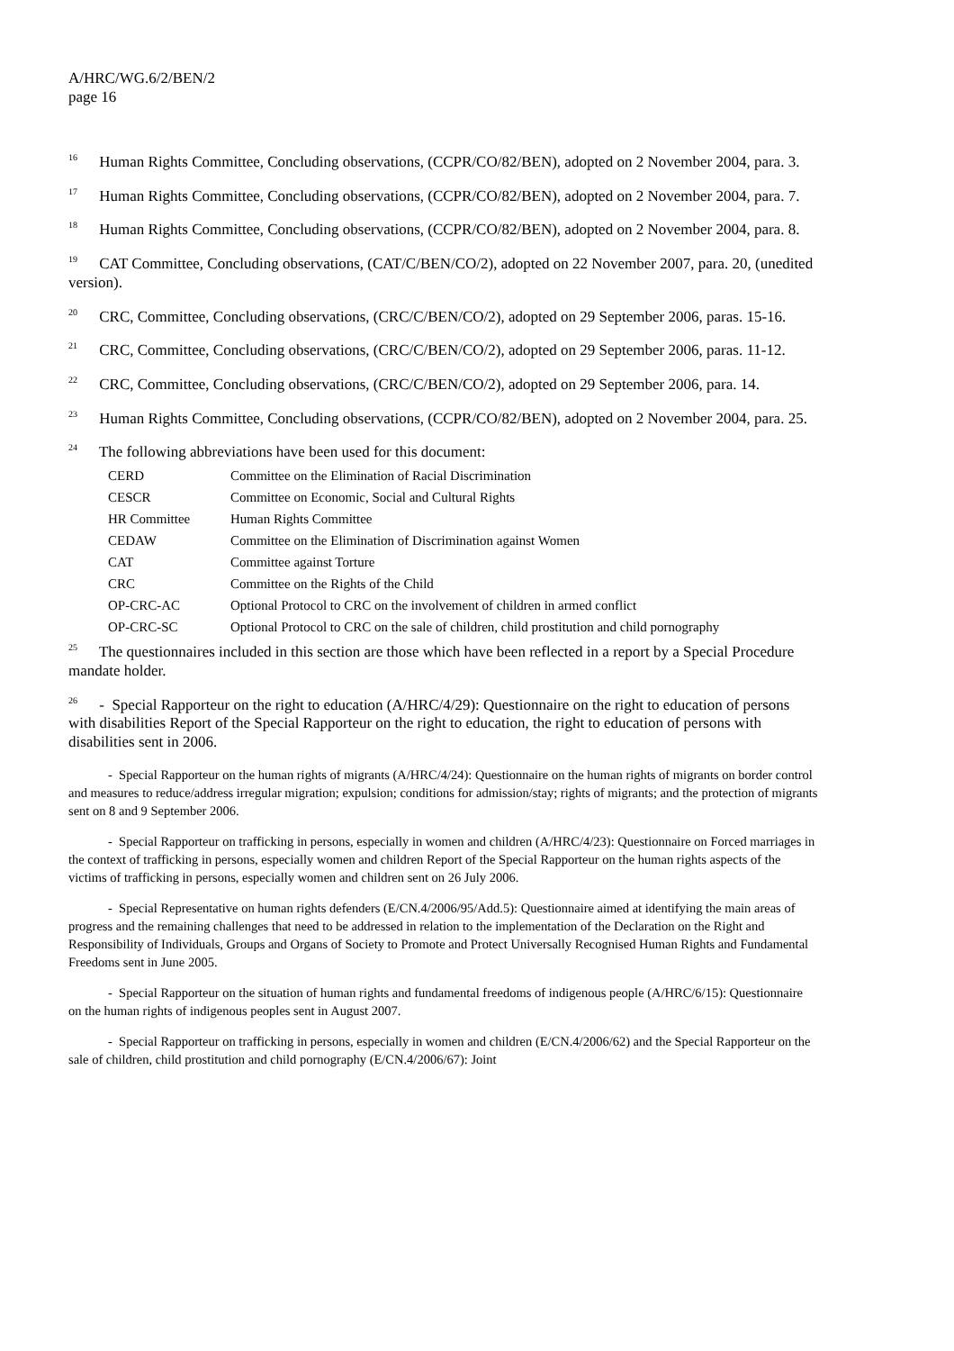A/HRC/WG.6/2/BEN/2
page 16
<sup>16</sup> Human Rights Committee, Concluding observations, (CCPR/CO/82/BEN), adopted on 2 November 2004, para. 3.
<sup>17</sup> Human Rights Committee, Concluding observations, (CCPR/CO/82/BEN), adopted on 2 November 2004, para. 7.
<sup>18</sup> Human Rights Committee, Concluding observations, (CCPR/CO/82/BEN), adopted on 2 November 2004, para. 8.
<sup>19</sup> CAT Committee, Concluding observations, (CAT/C/BEN/CO/2), adopted on 22 November 2007, para. 20, (unedited version).
<sup>20</sup> CRC, Committee, Concluding observations, (CRC/C/BEN/CO/2), adopted on 29 September 2006, paras. 15-16.
<sup>21</sup> CRC, Committee, Concluding observations, (CRC/C/BEN/CO/2), adopted on 29 September 2006, paras. 11-12.
<sup>22</sup> CRC, Committee, Concluding observations, (CRC/C/BEN/CO/2), adopted on 29 September 2006, para. 14.
<sup>23</sup> Human Rights Committee, Concluding observations, (CCPR/CO/82/BEN), adopted on 2 November 2004, para. 25.
<sup>24</sup> The following abbreviations have been used for this document:
| CERD | Committee on the Elimination of Racial Discrimination |
| CESCR | Committee on Economic, Social and Cultural Rights |
| HR Committee | Human Rights Committee |
| CEDAW | Committee on the Elimination of Discrimination against Women |
| CAT | Committee against Torture |
| CRC | Committee on the Rights of the Child |
| OP-CRC-AC | Optional Protocol to CRC on the involvement of children in armed conflict |
| OP-CRC-SC | Optional Protocol to CRC on the sale of children, child prostitution and child pornography |
<sup>25</sup> The questionnaires included in this section are those which have been reflected in a report by a Special Procedure mandate holder.
<sup>26</sup> - Special Rapporteur on the right to education (A/HRC/4/29): Questionnaire on the right to education of persons with disabilities Report of the Special Rapporteur on the right to education, the right to education of persons with disabilities sent in 2006.
- Special Rapporteur on the human rights of migrants (A/HRC/4/24): Questionnaire on the human rights of migrants on border control and measures to reduce/address irregular migration; expulsion; conditions for admission/stay; rights of migrants; and the protection of migrants sent on 8 and 9 September 2006.
- Special Rapporteur on trafficking in persons, especially in women and children (A/HRC/4/23): Questionnaire on Forced marriages in the context of trafficking in persons, especially women and children Report of the Special Rapporteur on the human rights aspects of the victims of trafficking in persons, especially women and children sent on 26 July 2006.
- Special Representative on human rights defenders (E/CN.4/2006/95/Add.5): Questionnaire aimed at identifying the main areas of progress and the remaining challenges that need to be addressed in relation to the implementation of the Declaration on the Right and Responsibility of Individuals, Groups and Organs of Society to Promote and Protect Universally Recognised Human Rights and Fundamental Freedoms sent in June 2005.
- Special Rapporteur on the situation of human rights and fundamental freedoms of indigenous people (A/HRC/6/15): Questionnaire on the human rights of indigenous peoples sent in August 2007.
- Special Rapporteur on trafficking in persons, especially in women and children (E/CN.4/2006/62) and the Special Rapporteur on the sale of children, child prostitution and child pornography (E/CN.4/2006/67): Joint